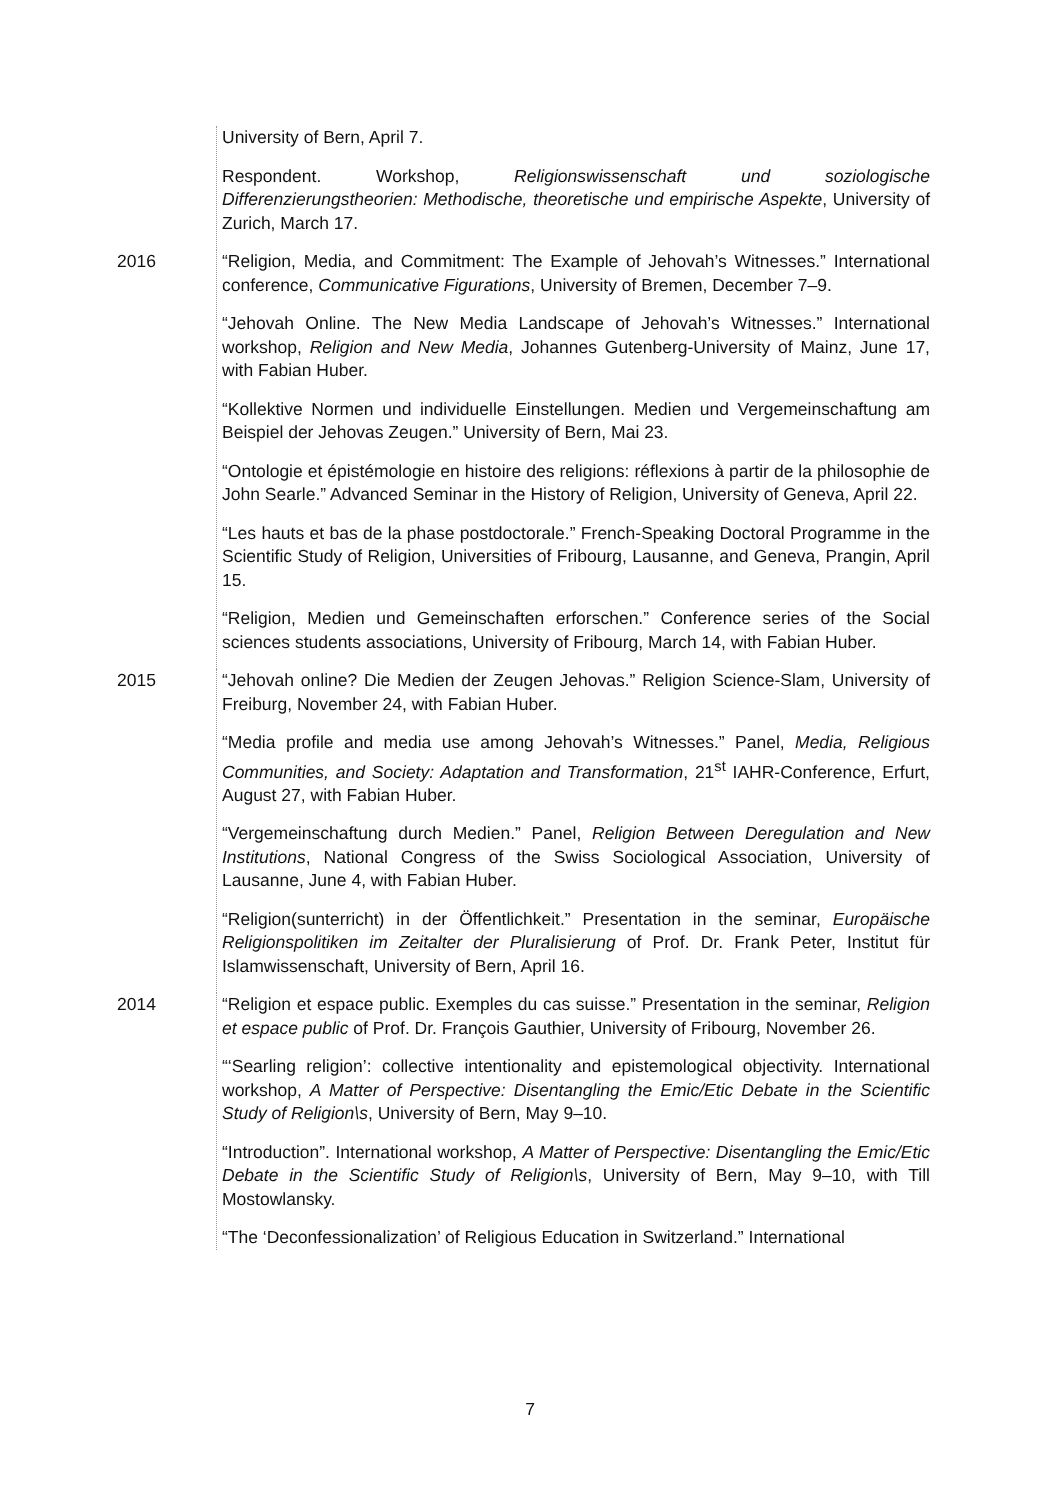University of Bern, April 7.
Respondent. Workshop, Religionswissenschaft und soziologische Differenzierungstheorien: Methodische, theoretische und empirische Aspekte, University of Zurich, March 17.
2016 “Religion, Media, and Commitment: The Example of Jehovah’s Witnesses.” International conference, Communicative Figurations, University of Bremen, December 7–9.
“Jehovah Online. The New Media Landscape of Jehovah’s Witnesses.” International workshop, Religion and New Media, Johannes Gutenberg-University of Mainz, June 17, with Fabian Huber.
“Kollektive Normen und individuelle Einstellungen. Medien und Vergemeinschaftung am Beispiel der Jehovas Zeugen.” University of Bern, Mai 23.
“Ontologie et épistémologie en histoire des religions: réflexions à partir de la philosophie de John Searle.” Advanced Seminar in the History of Religion, University of Geneva, April 22.
“Les hauts et bas de la phase postdoctorale.” French-Speaking Doctoral Programme in the Scientific Study of Religion, Universities of Fribourg, Lausanne, and Geneva, Prangin, April 15.
“Religion, Medien und Gemeinschaften erforschen.” Conference series of the Social sciences students associations, University of Fribourg, March 14, with Fabian Huber.
2015 “Jehovah online? Die Medien der Zeugen Jehovas.” Religion Science-Slam, University of Freiburg, November 24, with Fabian Huber.
“Media profile and media use among Jehovah’s Witnesses.” Panel, Media, Religious Communities, and Society: Adaptation and Transformation, 21<sup>st</sup> IAHR-Conference, Erfurt, August 27, with Fabian Huber.
“Vergemeinschaftung durch Medien.” Panel, Religion Between Deregulation and New Institutions, National Congress of the Swiss Sociological Association, University of Lausanne, June 4, with Fabian Huber.
“Religion(sunterricht) in der Öffentlichkeit.” Presentation in the seminar, Europäische Religionspolitiken im Zeitalter der Pluralisierung of Prof. Dr. Frank Peter, Institut für Islamwissenschaft, University of Bern, April 16.
2014 “Religion et espace public. Exemples du cas suisse.” Presentation in the seminar, Religion et espace public of Prof. Dr. François Gauthier, University of Fribourg, November 26.
“‘Searling religion’: collective intentionality and epistemological objectivity. International workshop, A Matter of Perspective: Disentangling the Emic/Etic Debate in the Scientific Study of Religion\s, University of Bern, May 9–10.
“Introduction”. International workshop, A Matter of Perspective: Disentangling the Emic/Etic Debate in the Scientific Study of Religion\s, University of Bern, May 9–10, with Till Mostowlansky.
“The ‘Deconfessionalization’ of Religious Education in Switzerland.” International
7